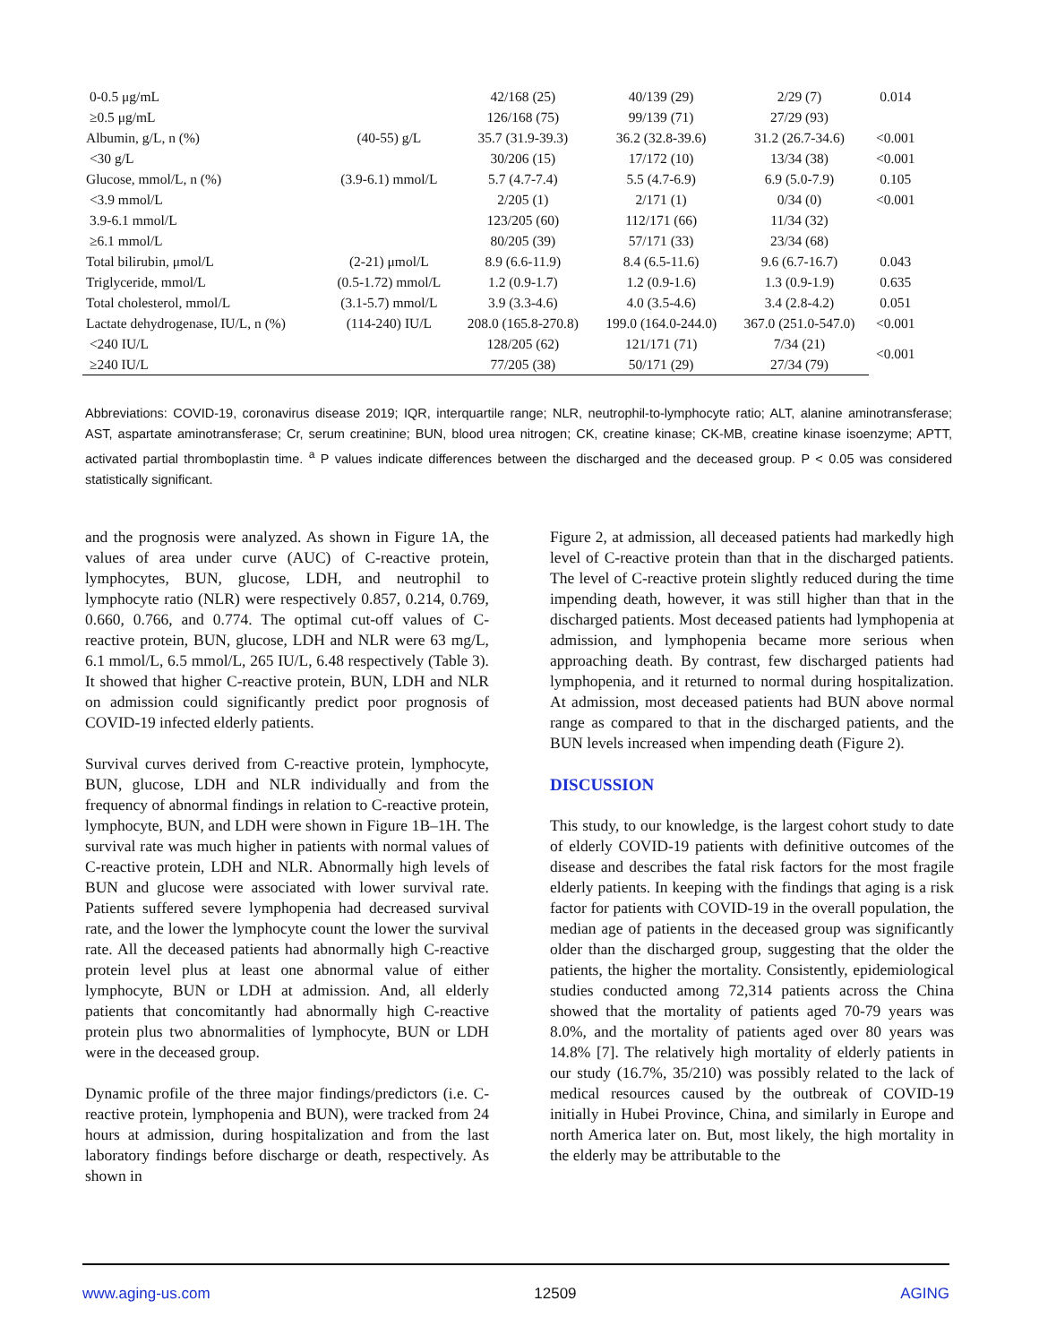| 0-0.5 μg/mL | | 42/168 (25) | 40/139 (29) | 2/29 (7) | 0.014 |
| ≥0.5 μg/mL | | 126/168 (75) | 99/139 (71) | 27/29 (93) | |
| Albumin, g/L, n (%) | (40-55) g/L | 35.7 (31.9-39.3) | 36.2 (32.8-39.6) | 31.2 (26.7-34.6) | <0.001 |
| <30 g/L | | 30/206 (15) | 17/172 (10) | 13/34 (38) | <0.001 |
| Glucose, mmol/L, n (%) | (3.9-6.1) mmol/L | 5.7 (4.7-7.4) | 5.5 (4.7-6.9) | 6.9 (5.0-7.9) | 0.105 |
| <3.9 mmol/L | | 2/205 (1) | 2/171 (1) | 0/34 (0) | <0.001 |
| 3.9-6.1 mmol/L | | 123/205 (60) | 112/171 (66) | 11/34 (32) | |
| ≥6.1 mmol/L | | 80/205 (39) | 57/171 (33) | 23/34 (68) | |
| Total bilirubin, μmol/L | (2-21) μmol/L | 8.9 (6.6-11.9) | 8.4 (6.5-11.6) | 9.6 (6.7-16.7) | 0.043 |
| Triglyceride, mmol/L | (0.5-1.72) mmol/L | 1.2 (0.9-1.7) | 1.2 (0.9-1.6) | 1.3 (0.9-1.9) | 0.635 |
| Total cholesterol, mmol/L | (3.1-5.7) mmol/L | 3.9 (3.3-4.6) | 4.0 (3.5-4.6) | 3.4 (2.8-4.2) | 0.051 |
| Lactate dehydrogenase, IU/L, n (%) | (114-240) IU/L | 208.0 (165.8-270.8) | 199.0 (164.0-244.0) | 367.0 (251.0-547.0) | <0.001 |
| <240 IU/L | | 128/205 (62) | 121/171 (71) | 7/34 (21) | <0.001 |
| ≥240 IU/L | | 77/205 (38) | 50/171 (29) | 27/34 (79) | |
Abbreviations: COVID-19, coronavirus disease 2019; IQR, interquartile range; NLR, neutrophil-to-lymphocyte ratio; ALT, alanine aminotransferase; AST, aspartate aminotransferase; Cr, serum creatinine; BUN, blood urea nitrogen; CK, creatine kinase; CK-MB, creatine kinase isoenzyme; APTT, activated partial thromboplastin time. <sup>a</sup> P values indicate differences between the discharged and the deceased group. P < 0.05 was considered statistically significant.
and the prognosis were analyzed. As shown in Figure 1A, the values of area under curve (AUC) of C-reactive protein, lymphocytes, BUN, glucose, LDH, and neutrophil to lymphocyte ratio (NLR) were respectively 0.857, 0.214, 0.769, 0.660, 0.766, and 0.774. The optimal cut-off values of C-reactive protein, BUN, glucose, LDH and NLR were 63 mg/L, 6.1 mmol/L, 6.5 mmol/L, 265 IU/L, 6.48 respectively (Table 3). It showed that higher C-reactive protein, BUN, LDH and NLR on admission could significantly predict poor prognosis of COVID-19 infected elderly patients.
Survival curves derived from C-reactive protein, lymphocyte, BUN, glucose, LDH and NLR individually and from the frequency of abnormal findings in relation to C-reactive protein, lymphocyte, BUN, and LDH were shown in Figure 1B–1H. The survival rate was much higher in patients with normal values of C-reactive protein, LDH and NLR. Abnormally high levels of BUN and glucose were associated with lower survival rate. Patients suffered severe lymphopenia had decreased survival rate, and the lower the lymphocyte count the lower the survival rate. All the deceased patients had abnormally high C-reactive protein level plus at least one abnormal value of either lymphocyte, BUN or LDH at admission. And, all elderly patients that concomitantly had abnormally high C-reactive protein plus two abnormalities of lymphocyte, BUN or LDH were in the deceased group.
Dynamic profile of the three major findings/predictors (i.e. C-reactive protein, lymphopenia and BUN), were tracked from 24 hours at admission, during hospitalization and from the last laboratory findings before discharge or death, respectively. As shown in
Figure 2, at admission, all deceased patients had markedly high level of C-reactive protein than that in the discharged patients. The level of C-reactive protein slightly reduced during the time impending death, however, it was still higher than that in the discharged patients. Most deceased patients had lymphopenia at admission, and lymphopenia became more serious when approaching death. By contrast, few discharged patients had lymphopenia, and it returned to normal during hospitalization. At admission, most deceased patients had BUN above normal range as compared to that in the discharged patients, and the BUN levels increased when impending death (Figure 2).
DISCUSSION
This study, to our knowledge, is the largest cohort study to date of elderly COVID-19 patients with definitive outcomes of the disease and describes the fatal risk factors for the most fragile elderly patients. In keeping with the findings that aging is a risk factor for patients with COVID-19 in the overall population, the median age of patients in the deceased group was significantly older than the discharged group, suggesting that the older the patients, the higher the mortality. Consistently, epidemiological studies conducted among 72,314 patients across the China showed that the mortality of patients aged 70-79 years was 8.0%, and the mortality of patients aged over 80 years was 14.8% [7]. The relatively high mortality of elderly patients in our study (16.7%, 35/210) was possibly related to the lack of medical resources caused by the outbreak of COVID-19 initially in Hubei Province, China, and similarly in Europe and north America later on. But, most likely, the high mortality in the elderly may be attributable to the
www.aging-us.com 12509 AGING